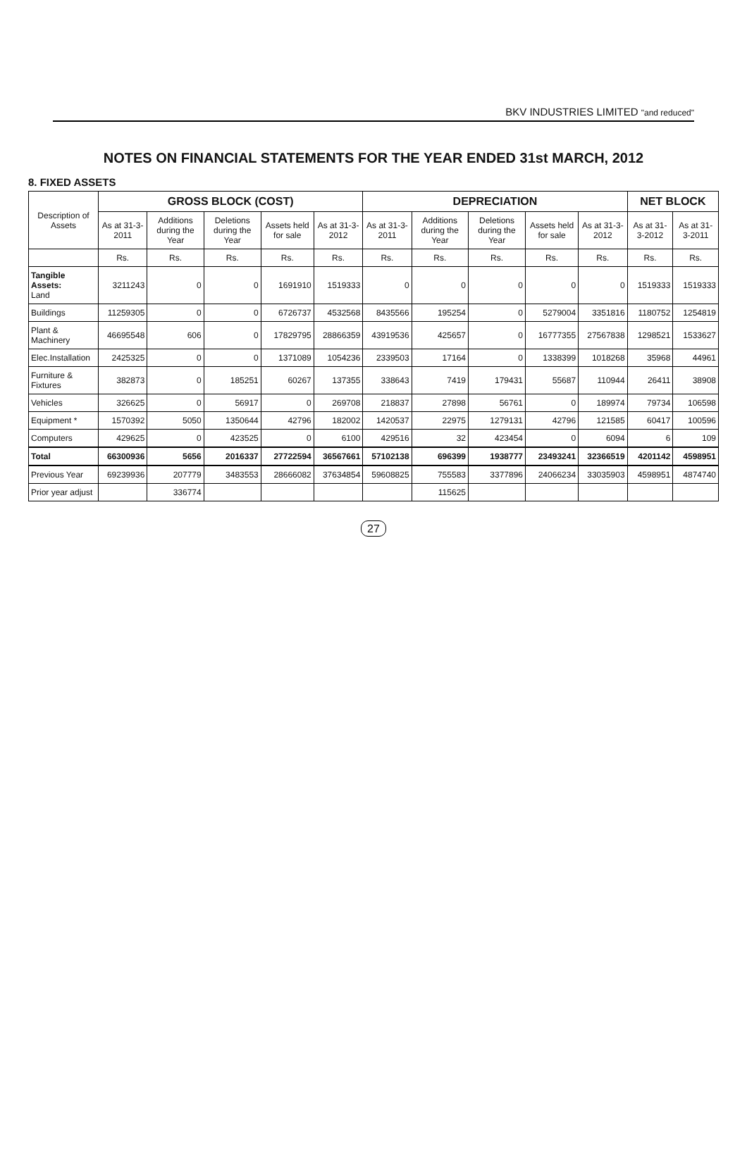BKV INDUSTRIES LIMITED "and reduced"
NOTES ON FINANCIAL STATEMENTS FOR THE YEAR ENDED 31st MARCH, 2012
8. FIXED ASSETS
| Description of Assets | GROSS BLOCK (COST) | | | | | DEPRECIATION | | | | | NET BLOCK | |
| --- | --- | --- | --- | --- | --- | --- | --- | --- | --- | --- | --- | --- |
| | As at 31-3-2011 | Additions during the Year | Deletions during the Year | Assets held for sale | As at 31-3-2012 | As at 31-3-2011 | Additions during the Year | Deletions during the Year | Assets held for sale | As at 31-3-2012 | As at 31-3-2012 | As at 31-3-2011 |
| | Rs. | Rs. | Rs. | Rs. | Rs. | Rs. | Rs. | Rs. | Rs. | Rs. | Rs. | Rs. |
| Tangible Assets: Land | 3211243 | 0 | 0 | 1691910 | 1519333 | 0 | 0 | 0 | 0 | 0 | 1519333 | 1519333 |
| Buildings | 11259305 | 0 | 0 | 6726737 | 4532568 | 8435566 | 195254 | 0 | 5279004 | 3351816 | 1180752 | 1254819 |
| Plant & Machinery | 46695548 | 606 | 0 | 17829795 | 28866359 | 43919536 | 425657 | 0 | 16777355 | 27567838 | 1298521 | 1533627 |
| Elec.Installation | 2425325 | 0 | 0 | 1371089 | 1054236 | 2339503 | 17164 | 0 | 1338399 | 1018268 | 35968 | 44961 |
| Furniture & Fixtures | 382873 | 0 | 185251 | 60267 | 137355 | 338643 | 7419 | 179431 | 55687 | 110944 | 26411 | 38908 |
| Vehicles | 326625 | 0 | 56917 | 0 | 269708 | 218837 | 27898 | 56761 | 0 | 189974 | 79734 | 106598 |
| Equipment * | 1570392 | 5050 | 1350644 | 42796 | 182002 | 1420537 | 22975 | 1279131 | 42796 | 121585 | 60417 | 100596 |
| Computers | 429625 | 0 | 423525 | 0 | 6100 | 429516 | 32 | 423454 | 0 | 6094 | 6 | 109 |
| Total | 66300936 | 5656 | 2016337 | 27722594 | 36567661 | 57102138 | 696399 | 1938777 | 23493241 | 32366519 | 4201142 | 4598951 |
| Previous Year | 69239936 | 207779 | 3483553 | 28666082 | 37634854 | 59608825 | 755583 | 3377896 | 24066234 | 33035903 | 4598951 | 4874740 |
| Prior year adjust | | 336774 | | | | | 115625 | | | | | |
27